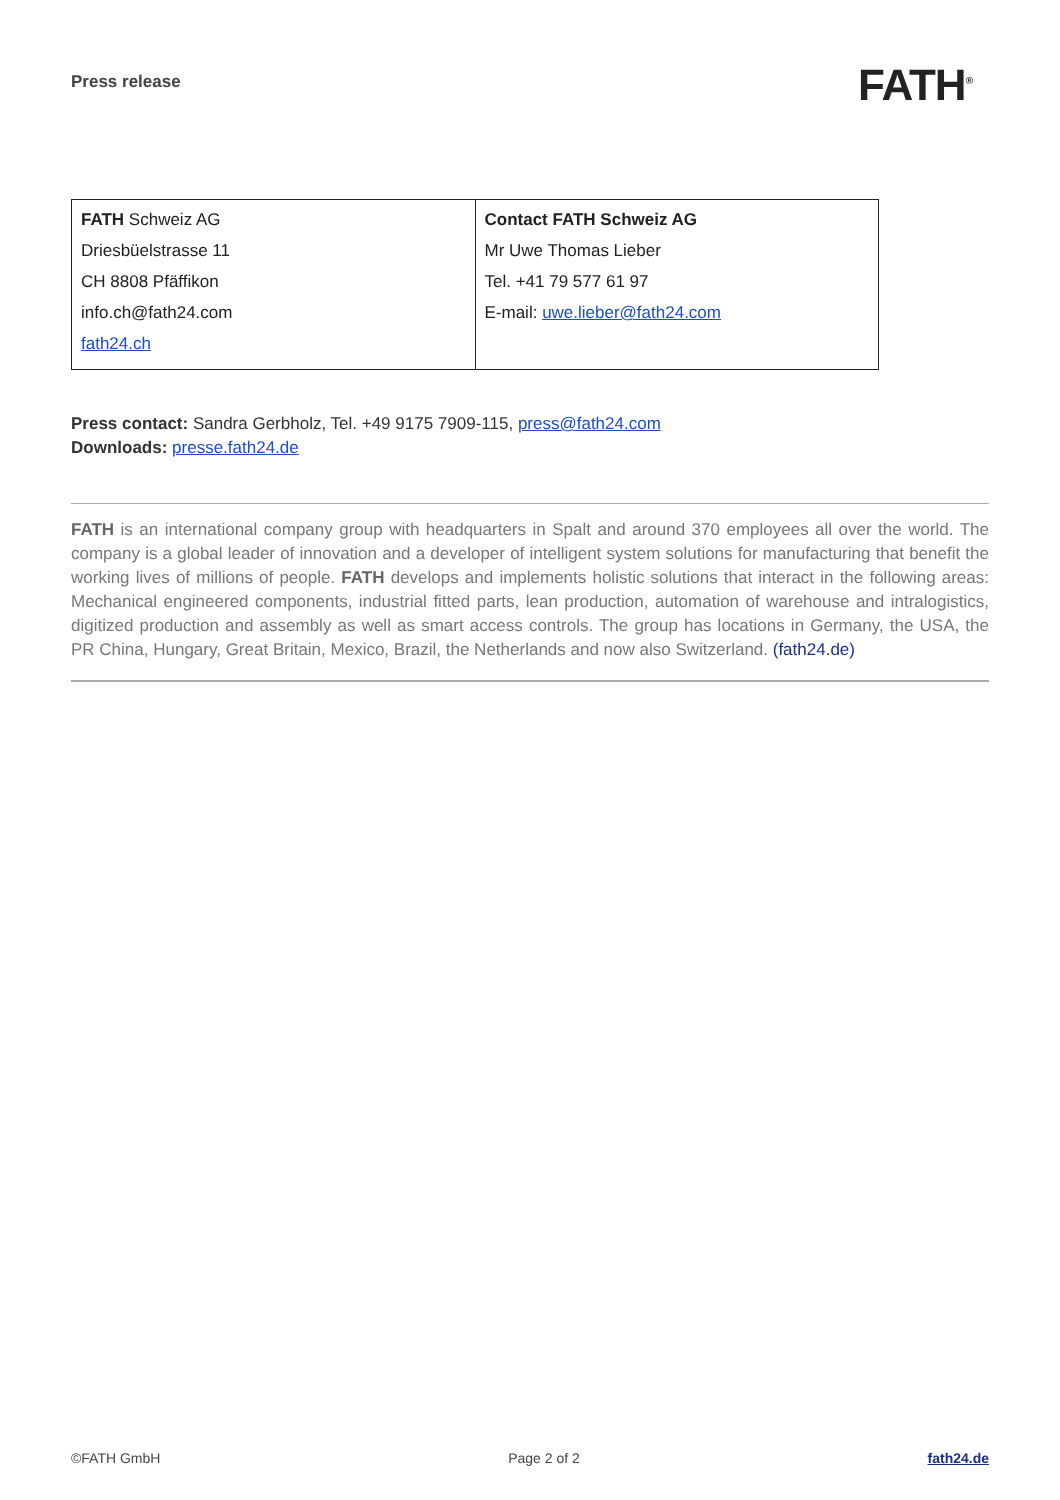Press release FATH<sup>®</sup>
| FATH Schweiz AG Driesbüelstrasse 11 CH 8808 Pfäffikon info.ch@fath24.com fath24.ch | Contact FATH Schweiz AG Mr Uwe Thomas Lieber Tel. +41 79 577 61 97 E-mail: uwe.lieber@fath24.com |
Press contact: Sandra Gerbholz, Tel. +49 9175 7909-115, press@fath24.com
Downloads: presse.fath24.de
FATH is an international company group with headquarters in Spalt and around 370 employees all over the world. The company is a global leader of innovation and a developer of intelligent system solutions for manufacturing that benefit the working lives of millions of people. FATH develops and implements holistic solutions that interact in the following areas: Mechanical engineered components, industrial fitted parts, lean production, automation of warehouse and intralogistics, digitized production and assembly as well as smart access controls. The group has locations in Germany, the USA, the PR China, Hungary, Great Britain, Mexico, Brazil, the Netherlands and now also Switzerland. (fath24.de)
©FATH GmbH Page 2 of 2 fath24.de